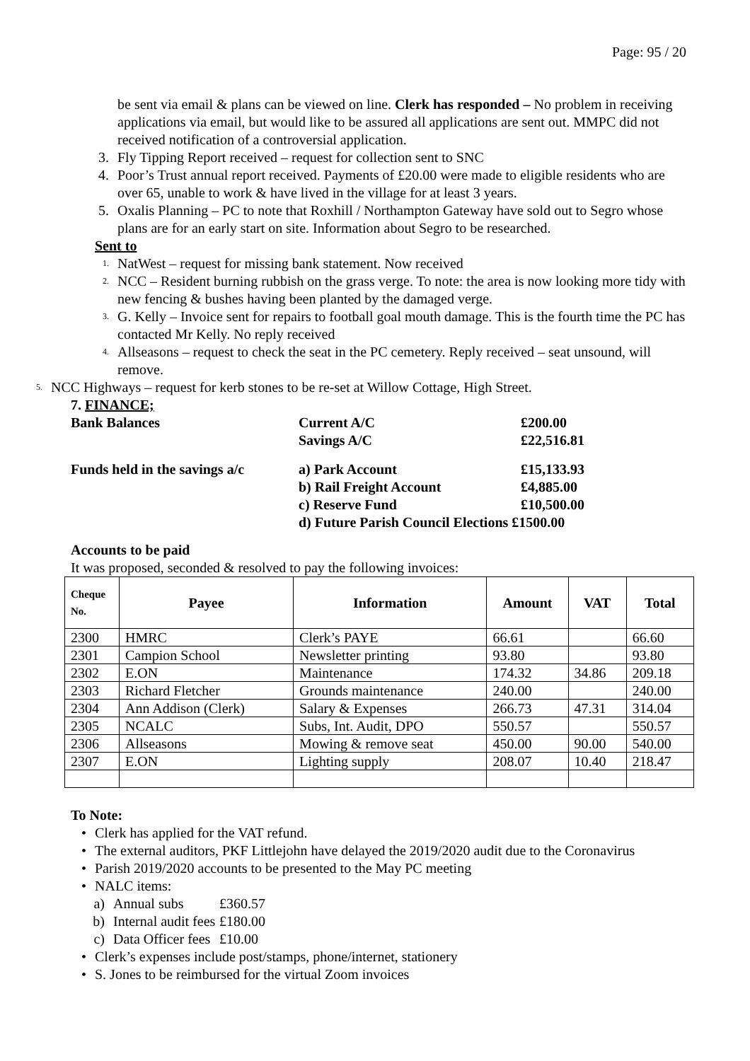Page: 95 / 20
be sent via email & plans can be viewed on line. Clerk has responded – No problem in receiving applications via email, but would like to be assured all applications are sent out. MMPC did not received notification of a controversial application.
3. Fly Tipping Report received – request for collection sent to SNC
4. Poor’s Trust annual report received. Payments of £20.00 were made to eligible residents who are over 65, unable to work & have lived in the village for at least 3 years.
5. Oxalis Planning – PC to note that Roxhill / Northampton Gateway have sold out to Segro whose plans are for an early start on site. Information about Segro to be researched.
Sent to
1. NatWest – request for missing bank statement. Now received
2. NCC – Resident burning rubbish on the grass verge. To note: the area is now looking more tidy with new fencing & bushes having been planted by the damaged verge.
3. G. Kelly – Invoice sent for repairs to football goal mouth damage. This is the fourth time the PC has contacted Mr Kelly. No reply received
4. Allseasons – request to check the seat in the PC cemetery. Reply received – seat unsound, will remove.
5. NCC Highways – request for kerb stones to be re-set at Willow Cottage, High Street.
7. FINANCE;
| Bank Balances | Current A/C | £200.00 |
| | Savings A/C | £22,516.81 |
| Funds held in the savings a/c | a) Park Account | £15,133.93 |
| | b) Rail Freight Account | £4,885.00 |
| | c) Reserve Fund | £10,500.00 |
| | d) Future Parish Council Elections £1500.00 | |
Accounts to be paid
It was proposed, seconded & resolved to pay the following invoices:
| Cheque No. | Payee | Information | Amount | VAT | Total |
| --- | --- | --- | --- | --- | --- |
| 2300 | HMRC | Clerk’s PAYE | 66.61 | | 66.60 |
| 2301 | Campion School | Newsletter printing | 93.80 | | 93.80 |
| 2302 | E.ON | Maintenance | 174.32 | 34.86 | 209.18 |
| 2303 | Richard Fletcher | Grounds maintenance | 240.00 | | 240.00 |
| 2304 | Ann Addison (Clerk) | Salary & Expenses | 266.73 | 47.31 | 314.04 |
| 2305 | NCALC | Subs, Int. Audit, DPO | 550.57 | | 550.57 |
| 2306 | Allseasons | Mowing & remove seat | 450.00 | 90.00 | 540.00 |
| 2307 | E.ON | Lighting supply | 208.07 | 10.40 | 218.47 |
To Note:
• Clerk has applied for the VAT refund.
• The external auditors, PKF Littlejohn have delayed the 2019/2020 audit due to the Coronavirus
• Parish 2019/2020 accounts to be presented to the May PC meeting
• NALC items:
a) Annual subs £360.57
b) Internal audit fees £180.00
c) Data Officer fees £10.00
• Clerk’s expenses include post/stamps, phone/internet, stationery
• S. Jones to be reimbursed for the virtual Zoom invoices